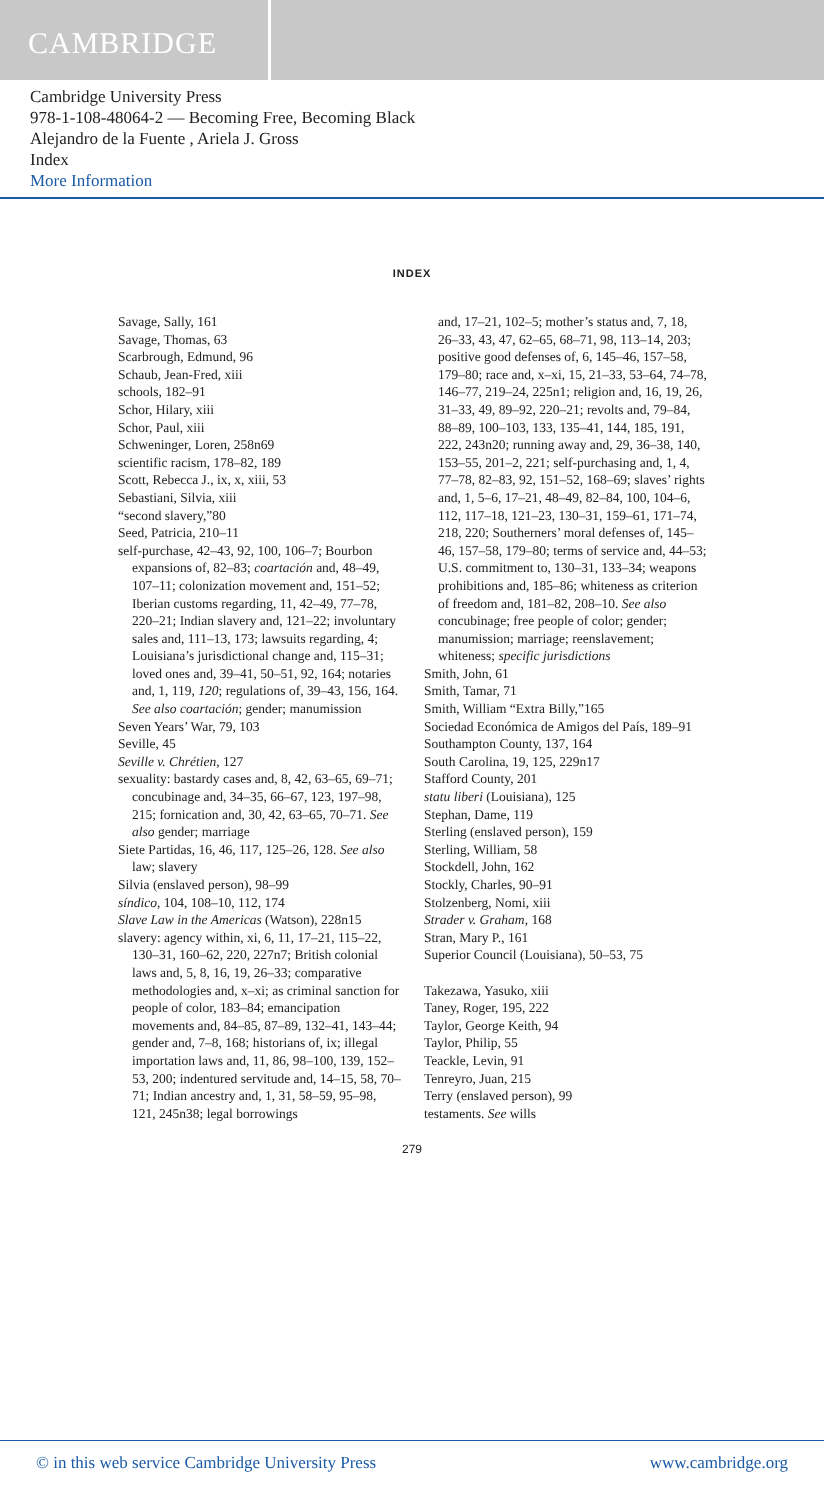CAMBRIDGE
Cambridge University Press
978-1-108-48064-2 — Becoming Free, Becoming Black
Alejandro de la Fuente , Ariela J. Gross
Index
More Information
INDEX
Savage, Sally, 161
Savage, Thomas, 63
Scarbrough, Edmund, 96
Schaub, Jean-Fred, xiii
schools, 182–91
Schor, Hilary, xiii
Schor, Paul, xiii
Schweninger, Loren, 258n69
scientific racism, 178–82, 189
Scott, Rebecca J., ix, x, xiii, 53
Sebastiani, Silvia, xiii
“second slavery,”80
Seed, Patricia, 210–11
self-purchase, 42–43, 92, 100, 106–7; Bourbon expansions of, 82–83; coartación and, 48–49, 107–11; colonization movement and, 151–52; Iberian customs regarding, 11, 42–49, 77–78, 220–21; Indian slavery and, 121–22; involuntary sales and, 111–13, 173; lawsuits regarding, 4; Louisiana’s jurisdictional change and, 115–31; loved ones and, 39–41, 50–51, 92, 164; notaries and, 1, 119, 120; regulations of, 39–43, 156, 164. See also coartación; gender; manumission
Seven Years’ War, 79, 103
Seville, 45
Seville v. Chrétien, 127
sexuality: bastardy cases and, 8, 42, 63–65, 69–71; concubinage and, 34–35, 66–67, 123, 197–98, 215; fornication and, 30, 42, 63–65, 70–71. See also gender; marriage
Siete Partidas, 16, 46, 117, 125–26, 128. See also law; slavery
Silvia (enslaved person), 98–99
síndico, 104, 108–10, 112, 174
Slave Law in the Americas (Watson), 228n15
slavery: agency within, xi, 6, 11, 17–21, 115–22, 130–31, 160–62, 220, 227n7; British colonial laws and, 5, 8, 16, 19, 26–33; comparative methodologies and, x–xi; as criminal sanction for people of color, 183–84; emancipation movements and, 84–85, 87–89, 132–41, 143–44; gender and, 7–8, 168; historians of, ix; illegal importation laws and, 11, 86, 98–100, 139, 152–53, 200; indentured servitude and, 14–15, 58, 70–71; Indian ancestry and, 1, 31, 58–59, 95–98, 121, 245n38; legal borrowings
and, 17–21, 102–5; mother’s status and, 7, 18, 26–33, 43, 47, 62–65, 68–71, 98, 113–14, 203; positive good defenses of, 6, 145–46, 157–58, 179–80; race and, x–xi, 15, 21–33, 53–64, 74–78, 146–77, 219–24, 225n1; religion and, 16, 19, 26, 31–33, 49, 89–92, 220–21; revolts and, 79–84, 88–89, 100–103, 133, 135–41, 144, 185, 191, 222, 243n20; running away and, 29, 36–38, 140, 153–55, 201–2, 221; self-purchasing and, 1, 4, 77–78, 82–83, 92, 151–52, 168–69; slaves’ rights and, 1, 5–6, 17–21, 48–49, 82–84, 100, 104–6, 112, 117–18, 121–23, 130–31, 159–61, 171–74, 218, 220; Southerners’ moral defenses of, 145–46, 157–58, 179–80; terms of service and, 44–53; U.S. commitment to, 130–31, 133–34; weapons prohibitions and, 185–86; whiteness as criterion of freedom and, 181–82, 208–10. See also concubinage; free people of color; gender; manumission; marriage; reenslavement; whiteness; specific jurisdictions
Smith, John, 61
Smith, Tamar, 71
Smith, William “Extra Billy,”165
Sociedad Económica de Amigos del País, 189–91
Southampton County, 137, 164
South Carolina, 19, 125, 229n17
Stafford County, 201
statu liberi (Louisiana), 125
Stephan, Dame, 119
Sterling (enslaved person), 159
Sterling, William, 58
Stockdell, John, 162
Stockly, Charles, 90–91
Stolzenberg, Nomi, xiii
Strader v. Graham, 168
Stran, Mary P., 161
Superior Council (Louisiana), 50–53, 75
Takezawa, Yasuko, xiii
Taney, Roger, 195, 222
Taylor, George Keith, 94
Taylor, Philip, 55
Teackle, Levin, 91
Tenreyro, Juan, 215
Terry (enslaved person), 99
testaments. See wills
279
© in this web service Cambridge University Press www.cambridge.org